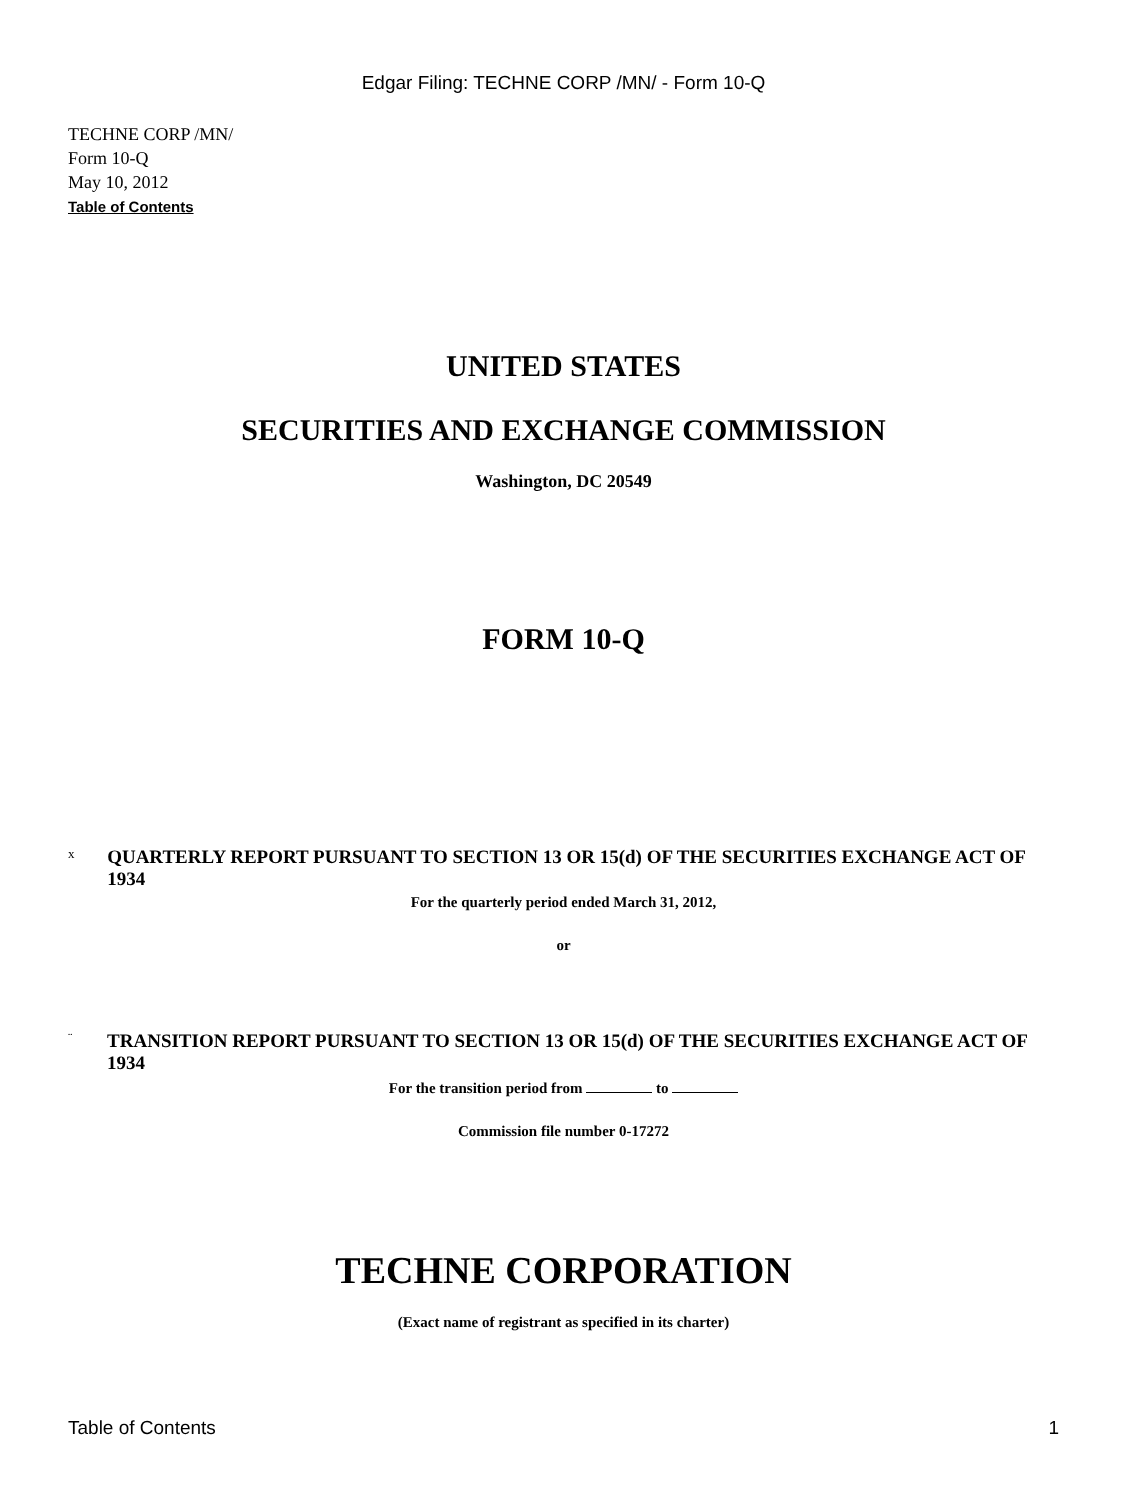Edgar Filing: TECHNE CORP /MN/ - Form 10-Q
TECHNE CORP /MN/
Form 10-Q
May 10, 2012
Table of Contents
UNITED STATES
SECURITIES AND EXCHANGE COMMISSION
Washington, DC 20549
FORM 10-Q
x
QUARTERLY REPORT PURSUANT TO SECTION 13 OR 15(d) OF THE SECURITIES EXCHANGE ACT OF 1934
For the quarterly period ended March 31, 2012,
or
¨
TRANSITION REPORT PURSUANT TO SECTION 13 OR 15(d) OF THE SECURITIES EXCHANGE ACT OF 1934
For the transition period from to
Commission file number 0-17272
TECHNE CORPORATION
(Exact name of registrant as specified in its charter)
Table of Contents 1